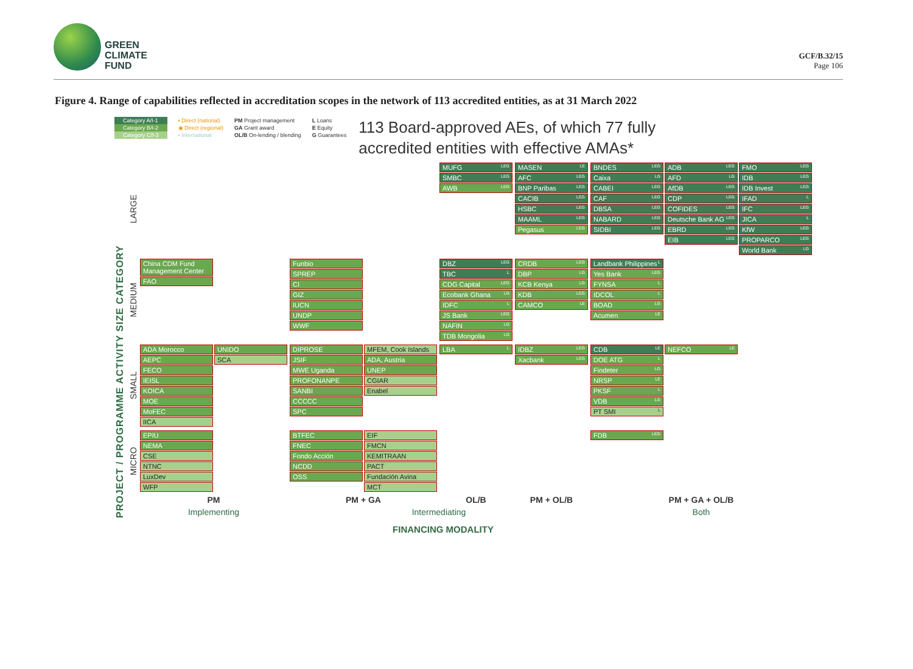GREEN
CLIMATE
FUND
GCF/B.32/15
Page 106
Figure 4. Range of capabilities reflected in accreditation scopes in the network of 113 accredited entities, as at 31 March 2022
Category A/I-1
Category B/I-2
Category C/I-3
• Direct (national)
◉ Direct (regional)
• International
PM Project management
GA Grant award
OL/B On-lending / blending
L Loans
E Equity
G Guarantees
113 Board-approved AEs, of which 77 fully accredited entities with effective AMAs*
PROJECT / PROGRAMME ACTIVITY SIZE CATEGORY
| LARGE | | | MUFG LEG SMBC LEG AWB LEG | MASEN LE AFC LEG BNP Paribas LEG CACIB LEG HSBC LEG MAAML LEG Pegasus LEG | BNDES LEG Caixa LG CABEI LEG CAF LEG DBSA LEG NABARD LEG SIDBI LEG ADB LEG AFD LG AfDB LEG CDP LEG COFIDES LEG Deutsche Bank AG LEG EBRD LEG EIB LEG FMO LEG IDB LEG IDB Invest LEG IFAD L IFC LEG JICA L KfW LEG PROPARCO LEG World Bank LG |
| MEDIUM | China CDM Fund Management Center FAO | Funbio SPREP CI GIZ IUCN UNDP WWF | DBZ LEG TBC L CDG Capital LEG Ecobank Ghana LG IDFC L JS Bank LEG NAFIN LG TDB Mongolia LG | CRDB LEG DBP LG KCB Kenya LG KDB LEG CAMCO LE | Landbank Philippines L Yes Bank LEG FYNSA L IDCOL L BOAD LG Acumen LE |
| SMALL | ADA Morocco AEPC FECO IEISL KOICA MOE MoFEC IICA UNIDO SCA | DIPROSE JSIF MWE Uganda PROFONANPE SANBI CCCCC SPC MFEM, Cook Islands ADA, Austria UNEP CGIAR Enabel | LBA L | IDBZ LEG Xacbank LEG | CDB LE DOE ATG L Findeter LG NRSP LE PKSF L VDB LG PT SMI L NEFCO LE |
| MICRO | EPIU NEMA CSE NTNC LuxDev WFP | BTFEC FNEC Fondo Acción NCDD OSS EIF FMCN KEMITRAAN PACT Fundación Avina MCT | | | FDB LEG |
| | PM | PM + GA | OL/B | PM + OL/B | PM + GA + OL/B |
| | Implementing | Intermediating | | | Both |
FINANCING MODALITY